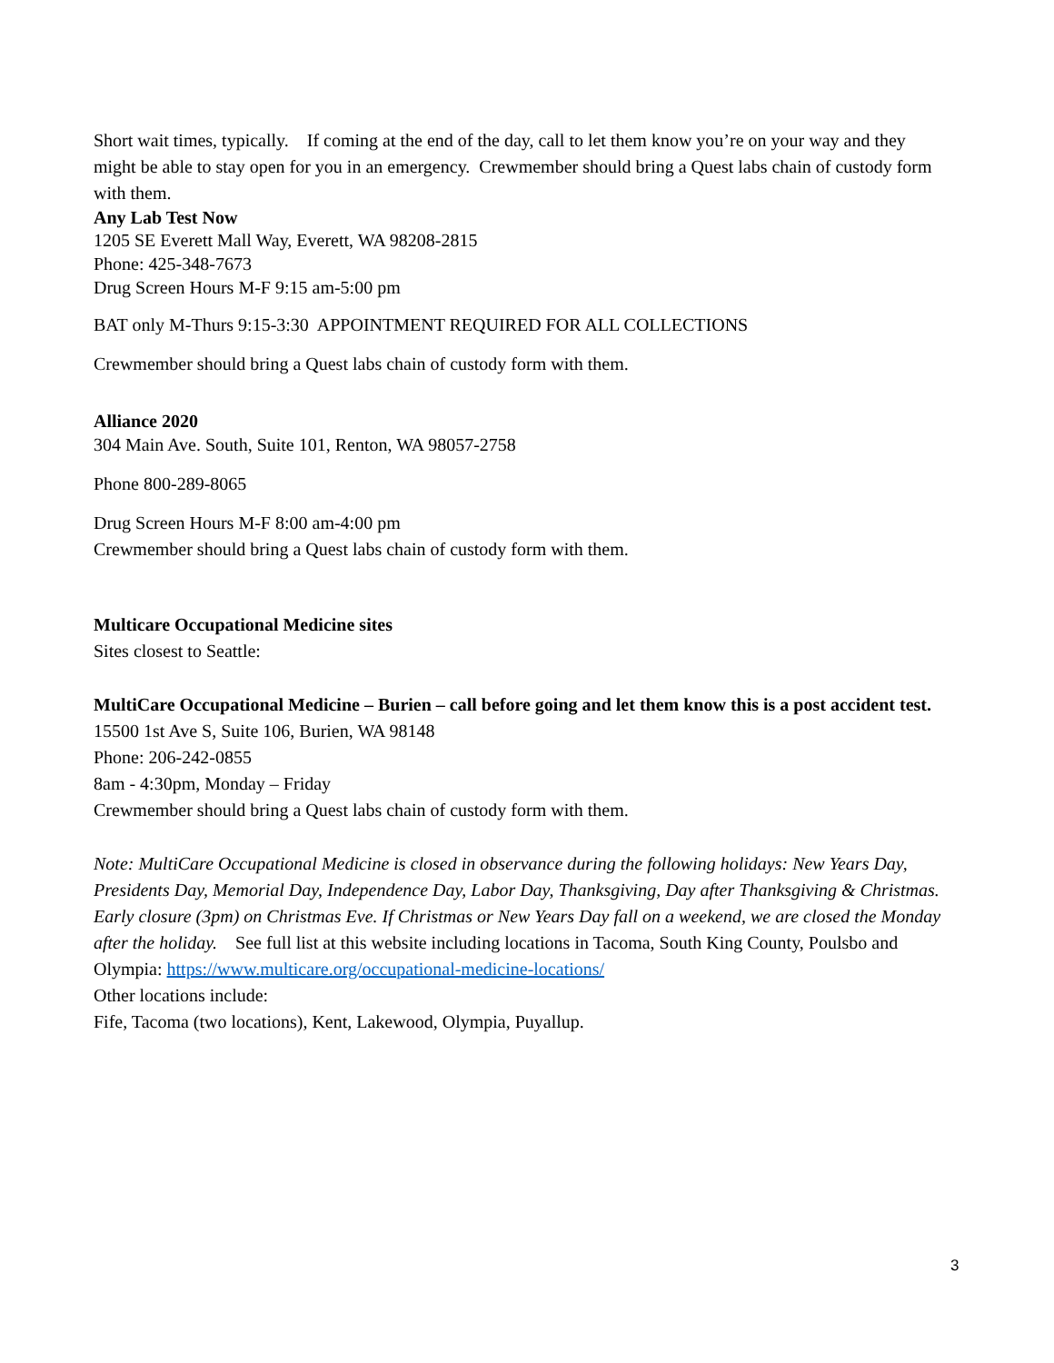Short wait times, typically. If coming at the end of the day, call to let them know you’re on your way and they might be able to stay open for you in an emergency. Crewmember should bring a Quest labs chain of custody form with them.
Any Lab Test Now
1205 SE Everett Mall Way, Everett, WA 98208-2815
Phone: 425-348-7673
Drug Screen Hours M-F 9:15 am-5:00 pm
BAT only M-Thurs 9:15-3:30 APPOINTMENT REQUIRED FOR ALL COLLECTIONS
Crewmember should bring a Quest labs chain of custody form with them.
Alliance 2020
304 Main Ave. South, Suite 101, Renton, WA 98057-2758
Phone 800-289-8065
Drug Screen Hours M-F 8:00 am-4:00 pm
Crewmember should bring a Quest labs chain of custody form with them.
Multicare Occupational Medicine sites
Sites closest to Seattle:
MultiCare Occupational Medicine – Burien – call before going and let them know this is a post accident test.
15500 1st Ave S, Suite 106, Burien, WA 98148
Phone: 206-242-0855
8am - 4:30pm, Monday – Friday
Crewmember should bring a Quest labs chain of custody form with them.
Note: MultiCare Occupational Medicine is closed in observance during the following holidays: New Years Day, Presidents Day, Memorial Day, Independence Day, Labor Day, Thanksgiving, Day after Thanksgiving & Christmas. Early closure (3pm) on Christmas Eve. If Christmas or New Years Day fall on a weekend, we are closed the Monday after the holiday. See full list at this website including locations in Tacoma, South King County, Poulsbo and Olympia: https://www.multicare.org/occupational-medicine-locations/
Other locations include:
Fife, Tacoma (two locations), Kent, Lakewood, Olympia, Puyallup.
3